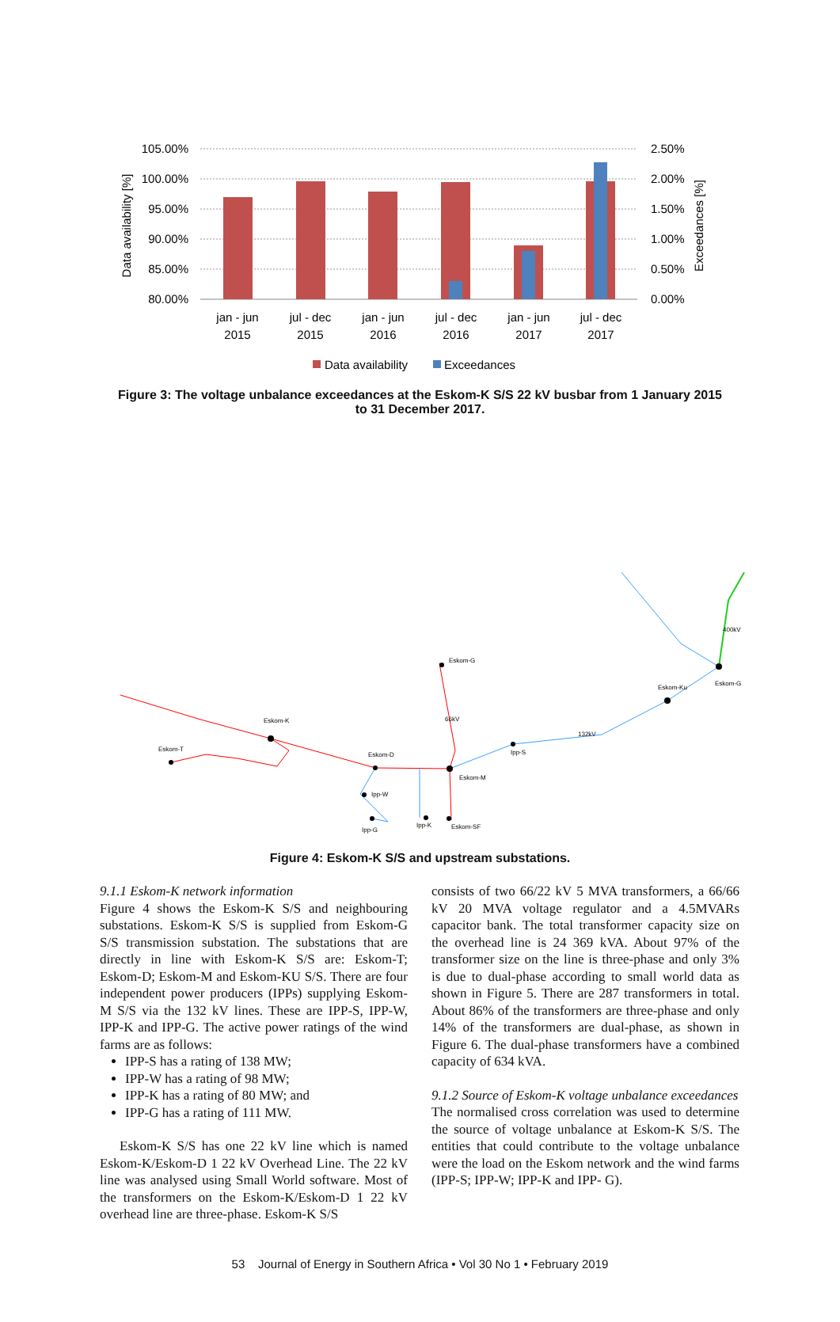105.00%
100.00%
95.00%
90.00%
85.00%
80.00%
2.50%
2.00%
1.50%
1.00%
0.50%
0.00%
jan - jun
2015
jul - dec
2015
jan - jun
2016
jul - dec
2016
jan - jun
2017
jul - dec
2017
Data availability [%]
Exceedances [%]
Data availability
Exceedances
Figure 3: The voltage unbalance exceedances at the Eskom-K S/S 22 kV busbar from 1 January 2015
to 31 December 2017.
Eskom-K
Eskom-T
Eskom-D
Eskom-G
66kV
Eskom-M
Ipp-S
132kV
Eskom-Ku
Eskom-G
400kV
Ipp-W
Ipp-G
Ipp-K
Eskom-SF
Figure 4: Eskom-K S/S and upstream substations.
9.1.1 Eskom-K network information
Figure 4 shows the Eskom-K S/S and neighbouring substations. Eskom-K S/S is supplied from Eskom-G S/S transmission substation. The substations that are directly in line with Eskom-K S/S are: Eskom-T; Eskom-D; Eskom-M and Eskom-KU S/S. There are four independent power producers (IPPs) supplying Eskom-M S/S via the 132 kV lines. These are IPP-S, IPP-W, IPP-K and IPP-G. The active power ratings of the wind farms are as follows:
IPP-S has a rating of 138 MW;
IPP-W has a rating of 98 MW;
IPP-K has a rating of 80 MW; and
IPP-G has a rating of 111 MW.
Eskom-K S/S has one 22 kV line which is named Eskom-K/Eskom-D 1 22 kV Overhead Line. The 22 kV line was analysed using Small World software. Most of the transformers on the Eskom-K/Eskom-D 1 22 kV overhead line are three-phase. Eskom-K S/S
consists of two 66/22 kV 5 MVA transformers, a 66/66 kV 20 MVA voltage regulator and a 4.5MVARs capacitor bank. The total transformer capacity size on the overhead line is 24 369 kVA. About 97% of the transformer size on the line is three-phase and only 3% is due to dual-phase according to small world data as shown in Figure 5. There are 287 transformers in total. About 86% of the transformers are three-phase and only 14% of the transformers are dual-phase, as shown in Figure 6. The dual-phase transformers have a combined capacity of 634 kVA.
9.1.2 Source of Eskom-K voltage unbalance exceedances
The normalised cross correlation was used to determine the source of voltage unbalance at Eskom-K S/S. The entities that could contribute to the voltage unbalance were the load on the Eskom network and the wind farms (IPP-S; IPP-W; IPP-K and IPP- G).
53 Journal of Energy in Southern Africa • Vol 30 No 1 • February 2019